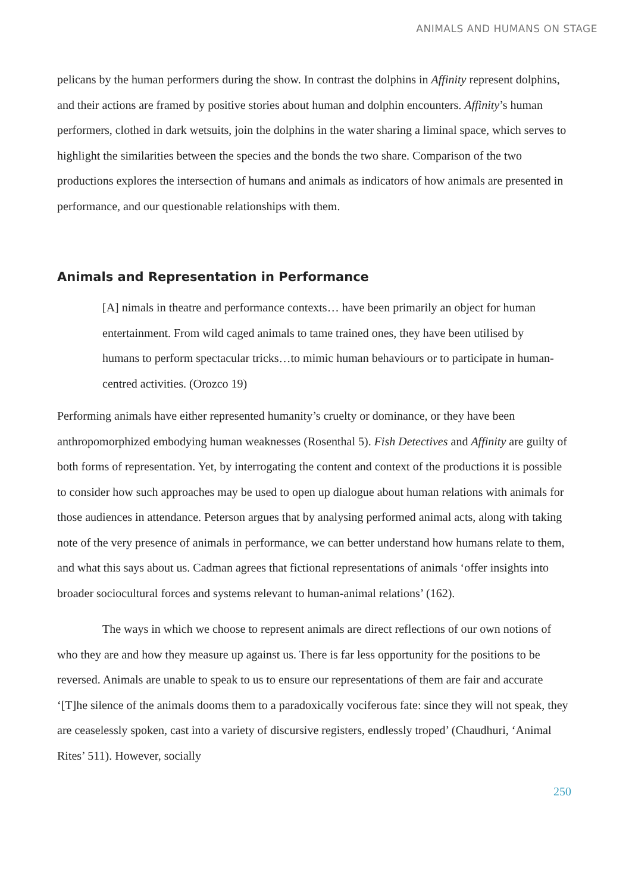ANIMALS AND HUMANS ON STAGE
pelicans by the human performers during the show. In contrast the dolphins in Affinity represent dolphins, and their actions are framed by positive stories about human and dolphin encounters. Affinity’s human performers, clothed in dark wetsuits, join the dolphins in the water sharing a liminal space, which serves to highlight the similarities between the species and the bonds the two share. Comparison of the two productions explores the intersection of humans and animals as indicators of how animals are presented in performance, and our questionable relationships with them.
Animals and Representation in Performance
[A] nimals in theatre and performance contexts… have been primarily an object for human entertainment. From wild caged animals to tame trained ones, they have been utilised by humans to perform spectacular tricks…to mimic human behaviours or to participate in human-centred activities. (Orozco 19)
Performing animals have either represented humanity’s cruelty or dominance, or they have been anthropomorphized embodying human weaknesses (Rosenthal 5). Fish Detectives and Affinity are guilty of both forms of representation. Yet, by interrogating the content and context of the productions it is possible to consider how such approaches may be used to open up dialogue about human relations with animals for those audiences in attendance. Peterson argues that by analysing performed animal acts, along with taking note of the very presence of animals in performance, we can better understand how humans relate to them, and what this says about us. Cadman agrees that fictional representations of animals ‘offer insights into broader sociocultural forces and systems relevant to human-animal relations’ (162).
The ways in which we choose to represent animals are direct reflections of our own notions of who they are and how they measure up against us. There is far less opportunity for the positions to be reversed. Animals are unable to speak to us to ensure our representations of them are fair and accurate ‘[T]he silence of the animals dooms them to a paradoxically vociferous fate: since they will not speak, they are ceaselessly spoken, cast into a variety of discursive registers, endlessly troped’ (Chaudhuri, ‘Animal Rites’ 511). However, socially
250